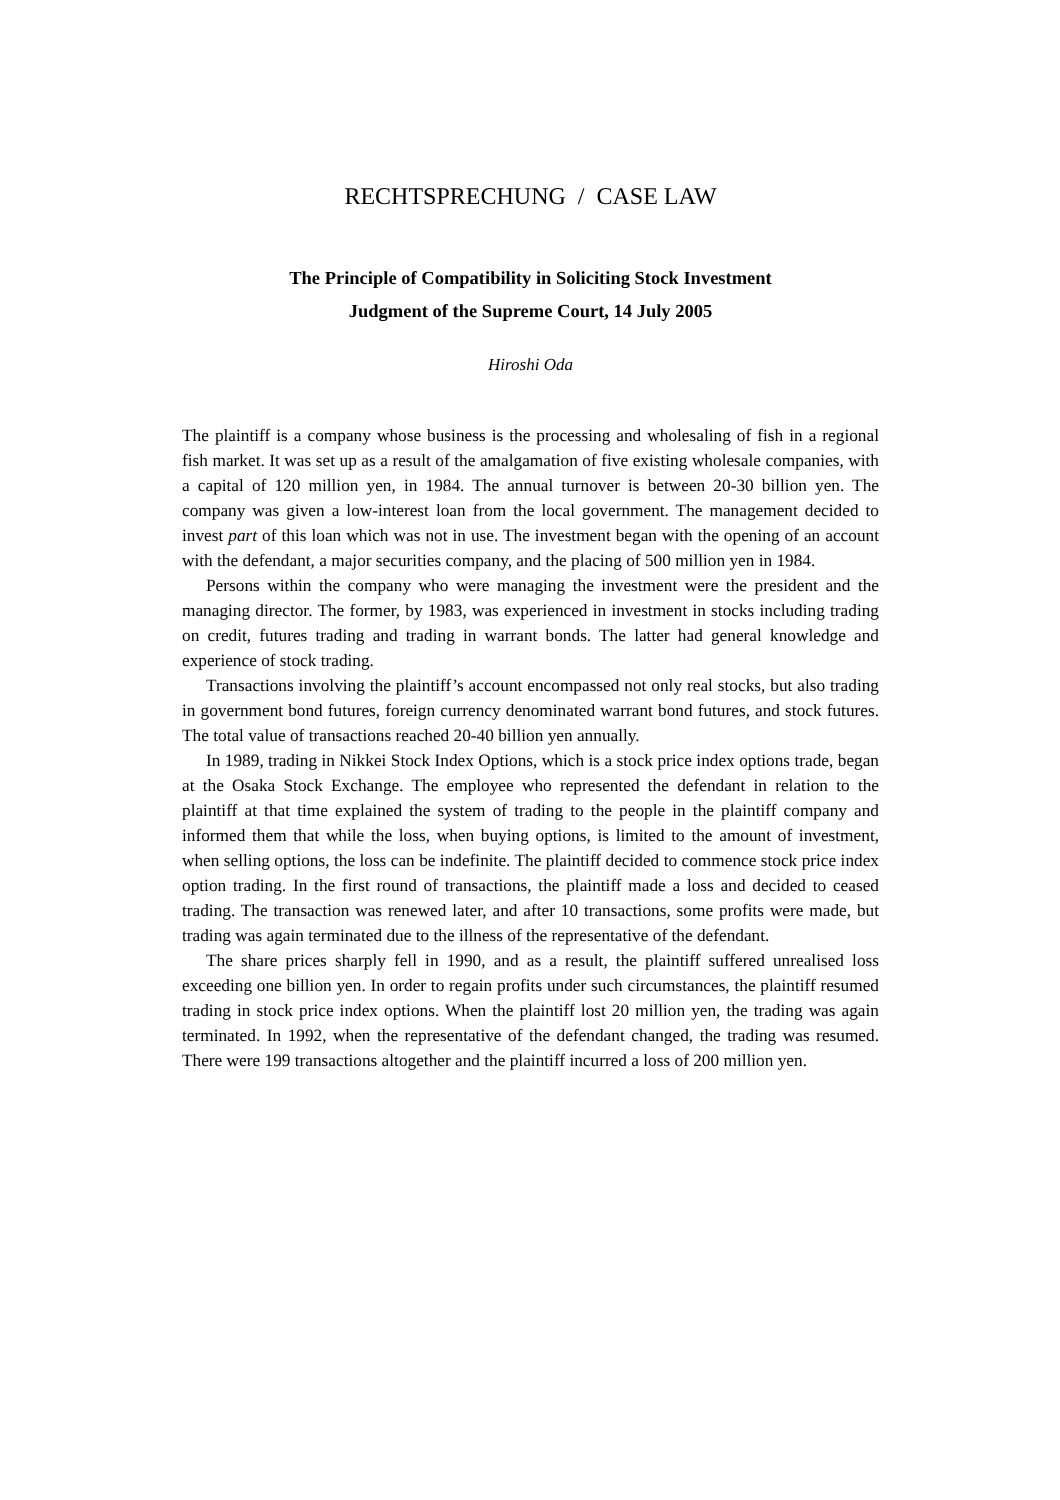RECHTSPRECHUNG / CASE LAW
The Principle of Compatibility in Soliciting Stock Investment
Judgment of the Supreme Court, 14 July 2005
Hiroshi Oda
The plaintiff is a company whose business is the processing and wholesaling of fish in a regional fish market. It was set up as a result of the amalgamation of five existing wholesale companies, with a capital of 120 million yen, in 1984. The annual turnover is between 20-30 billion yen. The company was given a low-interest loan from the local government. The management decided to invest part of this loan which was not in use. The investment began with the opening of an account with the defendant, a major securities company, and the placing of 500 million yen in 1984.
Persons within the company who were managing the investment were the president and the managing director. The former, by 1983, was experienced in investment in stocks including trading on credit, futures trading and trading in warrant bonds. The latter had general knowledge and experience of stock trading.
Transactions involving the plaintiff’s account encompassed not only real stocks, but also trading in government bond futures, foreign currency denominated warrant bond futures, and stock futures. The total value of transactions reached 20-40 billion yen annually.
In 1989, trading in Nikkei Stock Index Options, which is a stock price index options trade, began at the Osaka Stock Exchange. The employee who represented the defend­ant in relation to the plaintiff at that time explained the system of trading to the people in the plaintiff company and informed them that while the loss, when buying options, is limited to the amount of investment, when selling options, the loss can be indefinite. The plaintiff decided to commence stock price index option trading. In the first round of transactions, the plaintiff made a loss and decided to ceased trading. The transaction was renewed later, and after 10 transactions, some profits were made, but trading was again terminated due to the illness of the representative of the defendant.
The share prices sharply fell in 1990, and as a result, the plaintiff suffered unrealised loss exceeding one billion yen. In order to regain profits under such circumstances, the plaintiff resumed trading in stock price index options. When the plaintiff lost 20 million yen, the trading was again terminated. In 1992, when the representative of the defendant changed, the trading was resumed. There were 199 transactions altogether and the plain­tiff incurred a loss of 200 million yen.